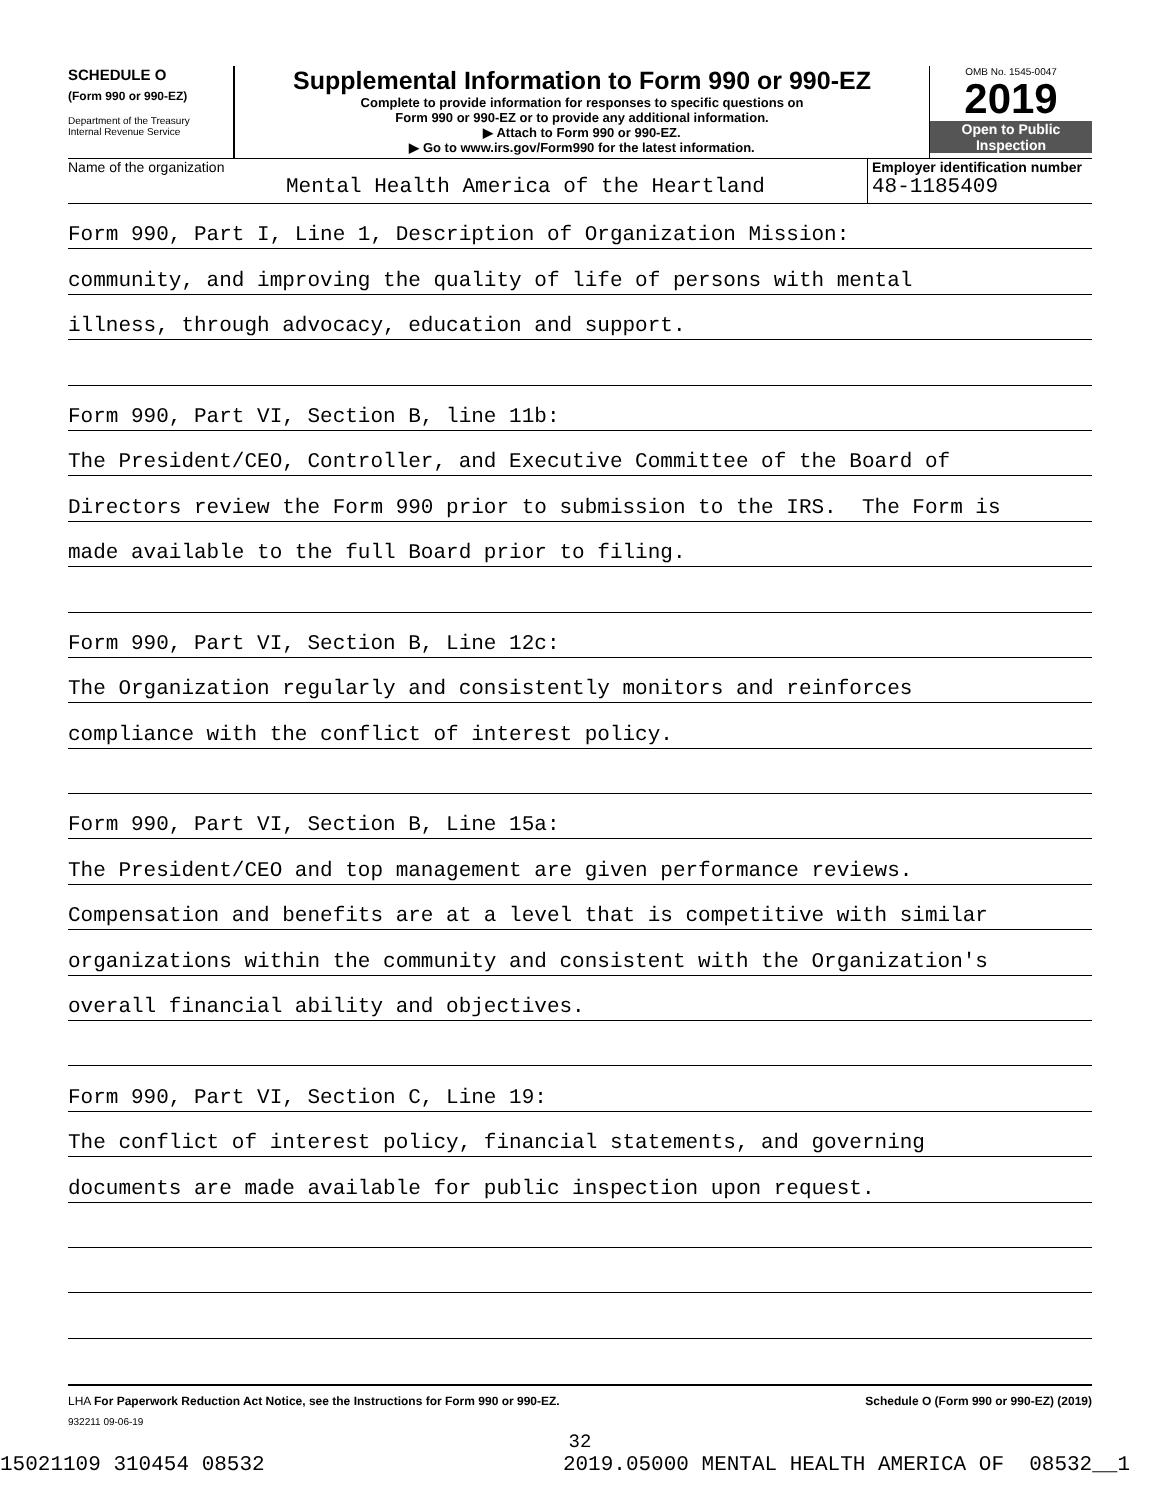SCHEDULE O
(Form 990 or 990-EZ)
Department of the Treasury
Internal Revenue Service
Supplemental Information to Form 990 or 990-EZ
Complete to provide information for responses to specific questions on
Form 990 or 990-EZ or to provide any additional information.
▶ Attach to Form 990 or 990-EZ.
▶ Go to www.irs.gov/Form990 for the latest information.
OMB No. 1545-0047
2019
Open to Public
Inspection
Name of the organization
Mental Health America of the Heartland
Employer identification number
48-1185409
Form 990, Part I, Line 1, Description of Organization Mission:
community, and improving the quality of life of persons with mental
illness, through advocacy, education and support.
Form 990, Part VI, Section B, line 11b:
The President/CEO, Controller, and Executive Committee of the Board of
Directors review the Form 990 prior to submission to the IRS. The Form is
made available to the full Board prior to filing.
Form 990, Part VI, Section B, Line 12c:
The Organization regularly and consistently monitors and reinforces
compliance with the conflict of interest policy.
Form 990, Part VI, Section B, Line 15a:
The President/CEO and top management are given performance reviews.
Compensation and benefits are at a level that is competitive with similar
organizations within the community and consistent with the Organization's
overall financial ability and objectives.
Form 990, Part VI, Section C, Line 19:
The conflict of interest policy, financial statements, and governing
documents are made available for public inspection upon request.
LHA For Paperwork Reduction Act Notice, see the Instructions for Form 990 or 990-EZ. Schedule O (Form 990 or 990-EZ) (2019)
932211 09-06-19
32
15021109 310454 08532 2019.05000 MENTAL HEALTH AMERICA OF 08532__1